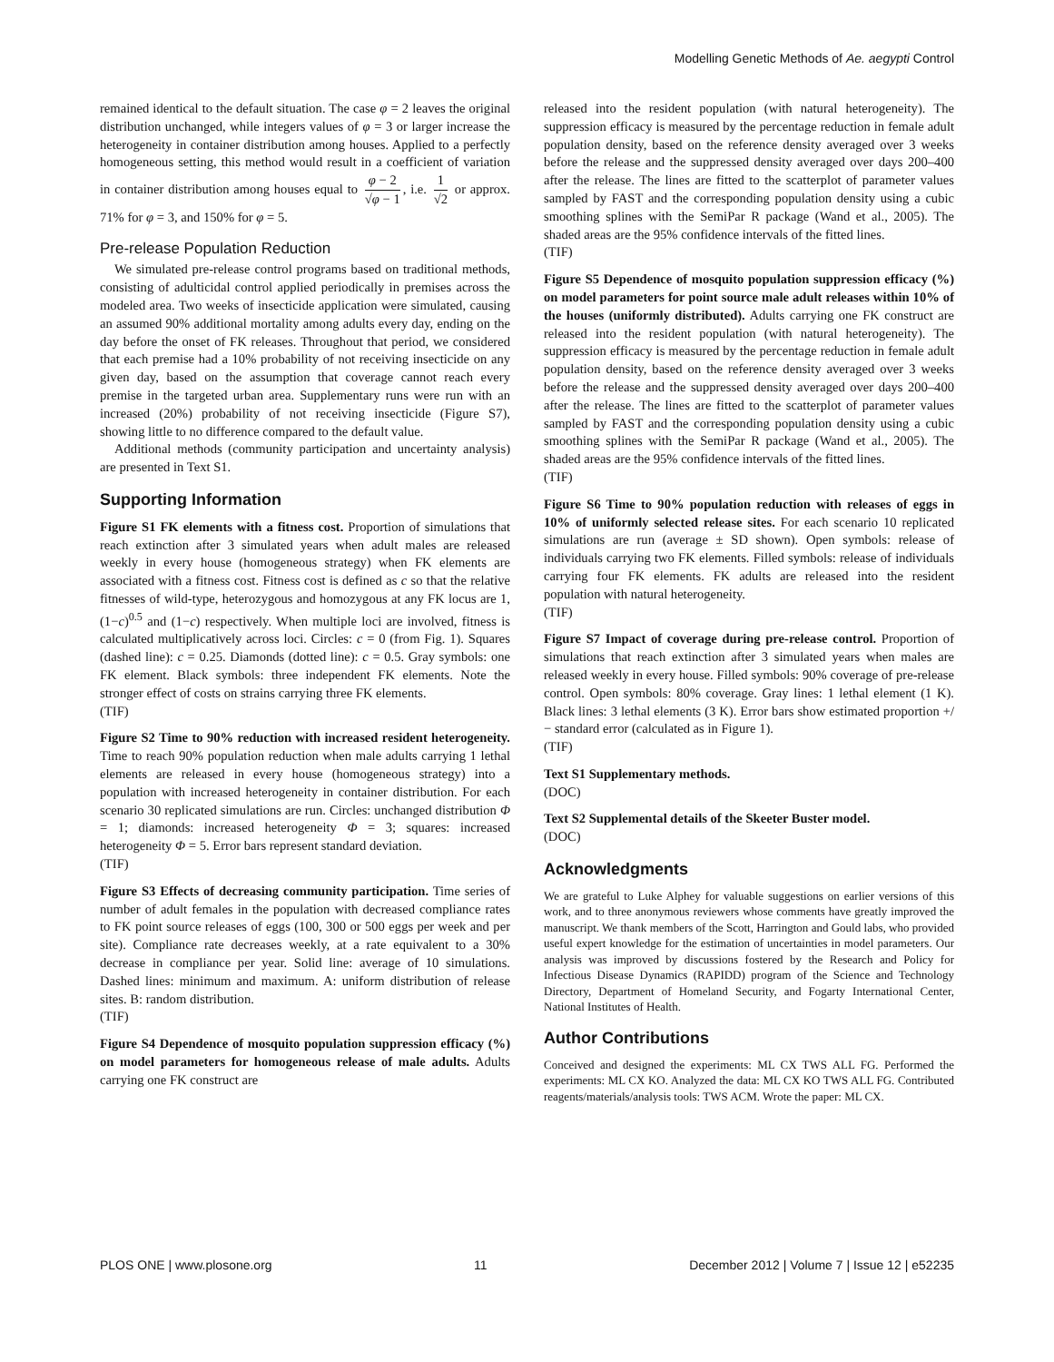Modelling Genetic Methods of Ae. aegypti Control
remained identical to the default situation. The case φ = 2 leaves the original distribution unchanged, while integers values of φ = 3 or larger increase the heterogeneity in container distribution among houses. Applied to a perfectly homogeneous setting, this method would result in a coefficient of variation in container distribution among houses equal to φ − 2 √φ − 1, i.e. 1 √2 or approx. 71% for φ = 3, and 150% for φ = 5.
Pre-release Population Reduction
We simulated pre-release control programs based on traditional methods, consisting of adulticidal control applied periodically in premises across the modeled area. Two weeks of insecticide application were simulated, causing an assumed 90% additional mortality among adults every day, ending on the day before the onset of FK releases. Throughout that period, we considered that each premise had a 10% probability of not receiving insecticide on any given day, based on the assumption that coverage cannot reach every premise in the targeted urban area. Supplementary runs were run with an increased (20%) probability of not receiving insecticide (Figure S7), showing little to no difference compared to the default value.
Additional methods (community participation and uncertainty analysis) are presented in Text S1.
Supporting Information
Figure S1 FK elements with a fitness cost. Proportion of simulations that reach extinction after 3 simulated years when adult males are released weekly in every house (homogeneous strategy) when FK elements are associated with a fitness cost. Fitness cost is defined as c so that the relative fitnesses of wild-type, heterozygous and homozygous at any FK locus are 1, (1−c)<sup>0.5</sup> and (1−c) respectively. When multiple loci are involved, fitness is calculated multiplicatively across loci. Circles: c = 0 (from Fig. 1). Squares (dashed line): c = 0.25. Diamonds (dotted line): c = 0.5. Gray symbols: one FK element. Black symbols: three independent FK elements. Note the stronger effect of costs on strains carrying three FK elements.
(TIF)
Figure S2 Time to 90% reduction with increased resident heterogeneity. Time to reach 90% population reduction when male adults carrying 1 lethal elements are released in every house (homogeneous strategy) into a population with increased heterogeneity in container distribution. For each scenario 30 replicated simulations are run. Circles: unchanged distribution Φ = 1; diamonds: increased heterogeneity Φ = 3; squares: increased heterogeneity Φ = 5. Error bars represent standard deviation.
(TIF)
Figure S3 Effects of decreasing community participation. Time series of number of adult females in the population with decreased compliance rates to FK point source releases of eggs (100, 300 or 500 eggs per week and per site). Compliance rate decreases weekly, at a rate equivalent to a 30% decrease in compliance per year. Solid line: average of 10 simulations. Dashed lines: minimum and maximum. A: uniform distribution of release sites. B: random distribution.
(TIF)
Figure S4 Dependence of mosquito population suppression efficacy (%) on model parameters for homogeneous release of male adults. Adults carrying one FK construct are
released into the resident population (with natural heterogeneity). The suppression efficacy is measured by the percentage reduction in female adult population density, based on the reference density averaged over 3 weeks before the release and the suppressed density averaged over days 200–400 after the release. The lines are fitted to the scatterplot of parameter values sampled by FAST and the corresponding population density using a cubic smoothing splines with the SemiPar R package (Wand et al., 2005). The shaded areas are the 95% confidence intervals of the fitted lines.
(TIF)
Figure S5 Dependence of mosquito population suppression efficacy (%) on model parameters for point source male adult releases within 10% of the houses (uniformly distributed). Adults carrying one FK construct are released into the resident population (with natural heterogeneity). The suppression efficacy is measured by the percentage reduction in female adult population density, based on the reference density averaged over 3 weeks before the release and the suppressed density averaged over days 200–400 after the release. The lines are fitted to the scatterplot of parameter values sampled by FAST and the corresponding population density using a cubic smoothing splines with the SemiPar R package (Wand et al., 2005). The shaded areas are the 95% confidence intervals of the fitted lines.
(TIF)
Figure S6 Time to 90% population reduction with releases of eggs in 10% of uniformly selected release sites. For each scenario 10 replicated simulations are run (average ± SD shown). Open symbols: release of individuals carrying two FK elements. Filled symbols: release of individuals carrying four FK elements. FK adults are released into the resident population with natural heterogeneity.
(TIF)
Figure S7 Impact of coverage during pre-release control. Proportion of simulations that reach extinction after 3 simulated years when males are released weekly in every house. Filled symbols: 90% coverage of pre-release control. Open symbols: 80% coverage. Gray lines: 1 lethal element (1 K). Black lines: 3 lethal elements (3 K). Error bars show estimated proportion +/− standard error (calculated as in Figure 1).
(TIF)
Text S1 Supplementary methods.
(DOC)
Text S2 Supplemental details of the Skeeter Buster model.
(DOC)
Acknowledgments
We are grateful to Luke Alphey for valuable suggestions on earlier versions of this work, and to three anonymous reviewers whose comments have greatly improved the manuscript. We thank members of the Scott, Harrington and Gould labs, who provided useful expert knowledge for the estimation of uncertainties in model parameters. Our analysis was improved by discussions fostered by the Research and Policy for Infectious Disease Dynamics (RAPIDD) program of the Science and Technology Directory, Department of Homeland Security, and Fogarty International Center, National Institutes of Health.
Author Contributions
Conceived and designed the experiments: ML CX TWS ALL FG. Performed the experiments: ML CX KO. Analyzed the data: ML CX KO TWS ALL FG. Contributed reagents/materials/analysis tools: TWS ACM. Wrote the paper: ML CX.
PLOS ONE | www.plosone.org 11 December 2012 | Volume 7 | Issue 12 | e52235